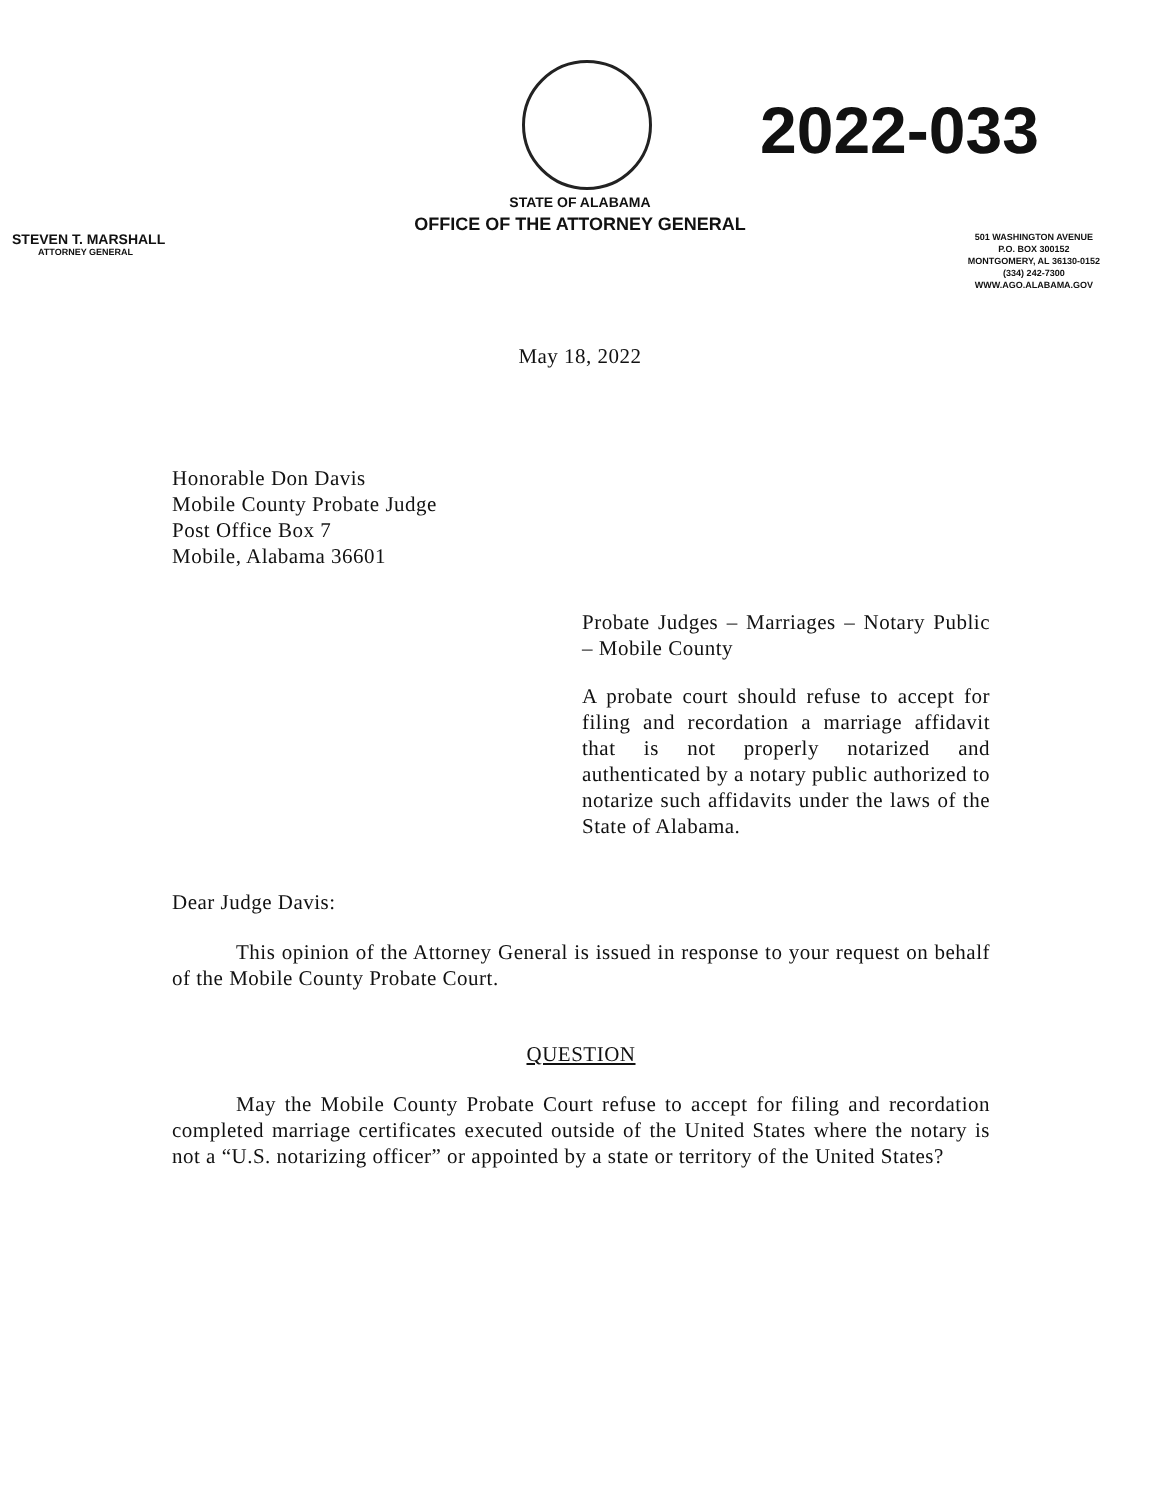2022-033
STATE OF ALABAMA
OFFICE OF THE ATTORNEY GENERAL
STEVEN T. MARSHALL
ATTORNEY GENERAL
501 WASHINGTON AVENUE
P.O. BOX 300152
MONTGOMERY, AL 36130-0152
(334) 242-7300
WWW.AGO.ALABAMA.GOV
May 18, 2022
Honorable Don Davis
Mobile County Probate Judge
Post Office Box 7
Mobile, Alabama 36601
Probate Judges – Marriages – Notary Public – Mobile County
A probate court should refuse to accept for filing and recordation a marriage affidavit that is not properly notarized and authenticated by a notary public authorized to notarize such affidavits under the laws of the State of Alabama.
Dear Judge Davis:
This opinion of the Attorney General is issued in response to your request on behalf of the Mobile County Probate Court.
QUESTION
May the Mobile County Probate Court refuse to accept for filing and recordation completed marriage certificates executed outside of the United States where the notary is not a “U.S. notarizing officer” or appointed by a state or territory of the United States?